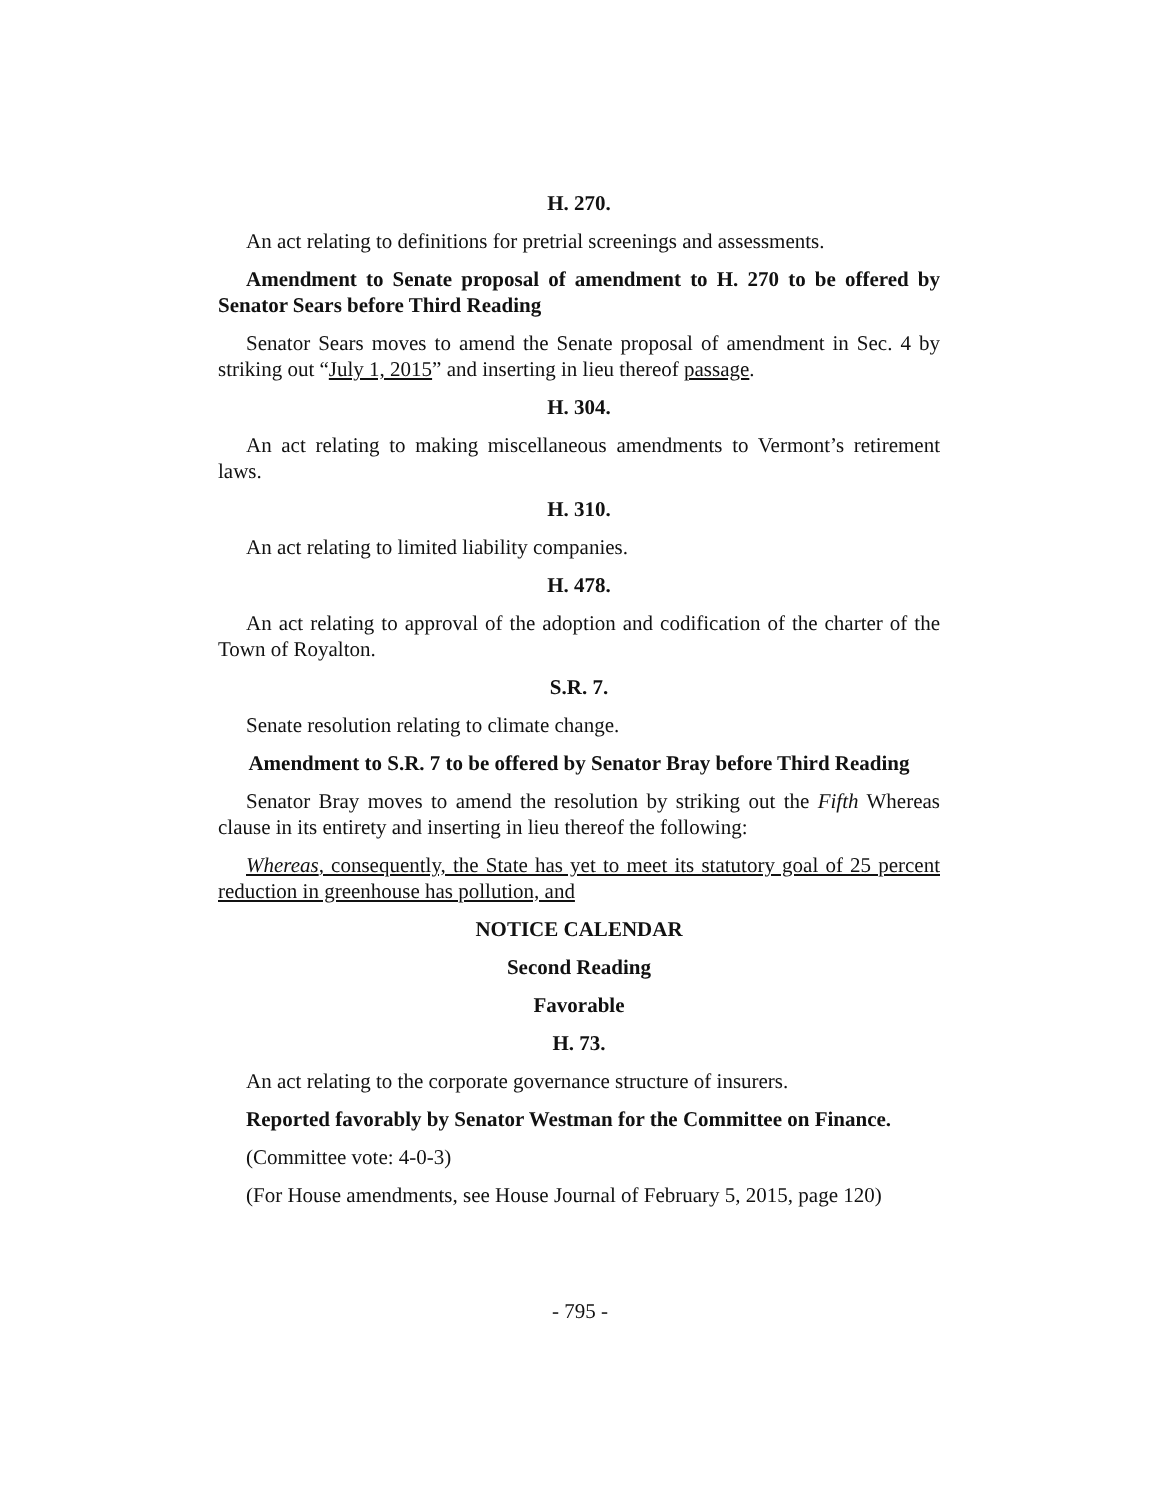H. 270.
An act relating to definitions for pretrial screenings and assessments.
Amendment to Senate proposal of amendment to H. 270 to be offered by Senator Sears before Third Reading
Senator Sears moves to amend the Senate proposal of amendment in Sec. 4 by striking out “July 1, 2015” and inserting in lieu thereof passage.
H. 304.
An act relating to making miscellaneous amendments to Vermont’s retirement laws.
H. 310.
An act relating to limited liability companies.
H. 478.
An act relating to approval of the adoption and codification of the charter of the Town of Royalton.
S.R. 7.
Senate resolution relating to climate change.
Amendment to S.R. 7 to be offered by Senator Bray before Third Reading
Senator Bray moves to amend the resolution by striking out the Fifth Whereas clause in its entirety and inserting in lieu thereof the following:
Whereas, consequently, the State has yet to meet its statutory goal of 25 percent reduction in greenhouse has pollution, and
NOTICE CALENDAR
Second Reading
Favorable
H. 73.
An act relating to the corporate governance structure of insurers.
Reported favorably by Senator Westman for the Committee on Finance.
(Committee vote: 4-0-3)
(For House amendments, see House Journal of February 5, 2015, page 120)
- 795 -